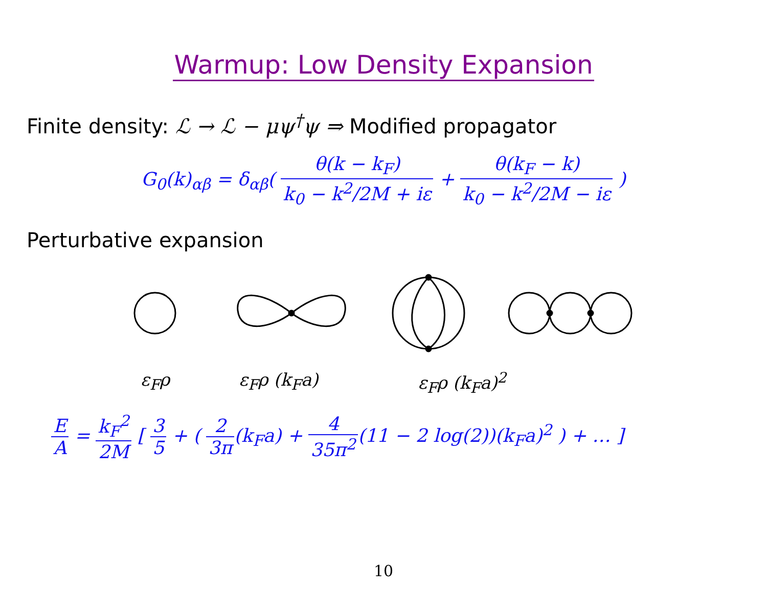Warmup: Low Density Expansion
Finite density: ℒ → ℒ − μψ<sup>†</sup>ψ ⇒ Modified propagator
G<sub>0</sub>(k)<sub>αβ</sub> = δ<sub>αβ</sub>( θ(k − k<sub>F</sub>) k<sub>0</sub> − k<sup>2</sup>/2M + iε + θ(k<sub>F</sub> − k) k<sub>0</sub> − k<sup>2</sup>/2M − iε )
Perturbative expansion
ε<sub>F</sub>ρ ε<sub>F</sub>ρ (k<sub>F</sub>a) ε<sub>F</sub>ρ (k<sub>F</sub>a)<sup>2</sup>
E A = k<sub>F</sub><sup>2</sup> 2M [ 3 5 + ( 2 3π(k<sub>F</sub>a) + 4 35π<sup>2</sup>(11 − 2 log(2))(k<sub>F</sub>a)<sup>2</sup> ) + … ]
10